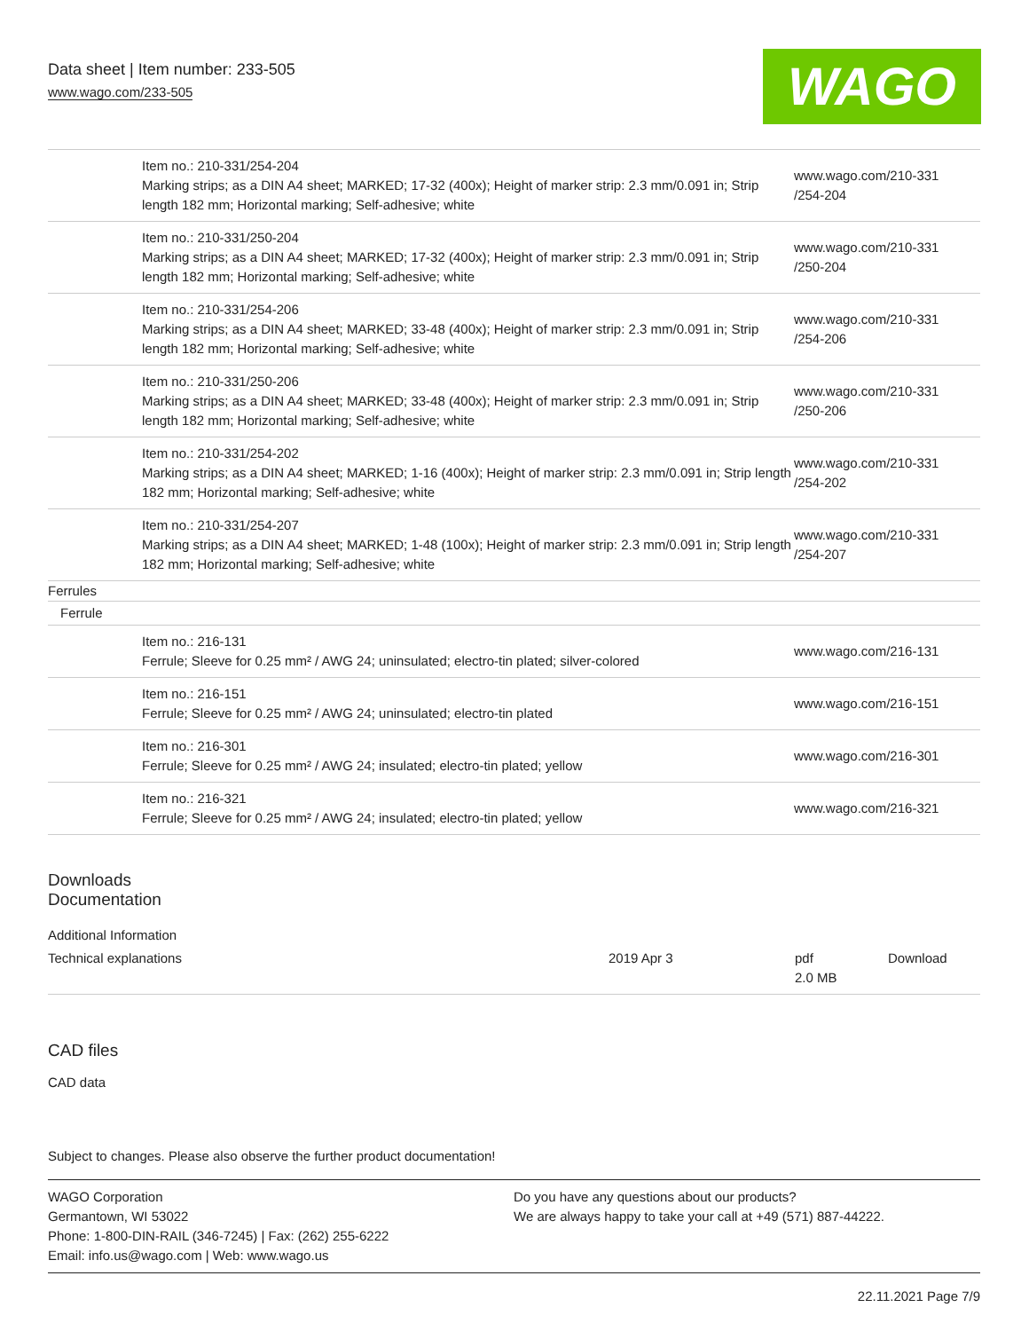Data sheet | Item number: 233-505
www.wago.com/233-505
WAGO
| | Item no.: 210-331/254-204 Marking strips; as a DIN A4 sheet; MARKED; 17-32 (400x); Height of marker strip: 2.3 mm/0.091 in; Strip length 182 mm; Horizontal marking; Self-adhesive; white | www.wago.com/210-331 /254-204 |
| | Item no.: 210-331/250-204 Marking strips; as a DIN A4 sheet; MARKED; 17-32 (400x); Height of marker strip: 2.3 mm/0.091 in; Strip length 182 mm; Horizontal marking; Self-adhesive; white | www.wago.com/210-331 /250-204 |
| | Item no.: 210-331/254-206 Marking strips; as a DIN A4 sheet; MARKED; 33-48 (400x); Height of marker strip: 2.3 mm/0.091 in; Strip length 182 mm; Horizontal marking; Self-adhesive; white | www.wago.com/210-331 /254-206 |
| | Item no.: 210-331/250-206 Marking strips; as a DIN A4 sheet; MARKED; 33-48 (400x); Height of marker strip: 2.3 mm/0.091 in; Strip length 182 mm; Horizontal marking; Self-adhesive; white | www.wago.com/210-331 /250-206 |
| | Item no.: 210-331/254-202 Marking strips; as a DIN A4 sheet; MARKED; 1-16 (400x); Height of marker strip: 2.3 mm/0.091 in; Strip length 182 mm; Horizontal marking; Self-adhesive; white | www.wago.com/210-331 /254-202 |
| | Item no.: 210-331/254-207 Marking strips; as a DIN A4 sheet; MARKED; 1-48 (100x); Height of marker strip: 2.3 mm/0.091 in; Strip length 182 mm; Horizontal marking; Self-adhesive; white | www.wago.com/210-331 /254-207 |
| Ferrules | | |
| Ferrule | | |
| | Item no.: 216-131 Ferrule; Sleeve for 0.25 mm² / AWG 24; uninsulated; electro-tin plated; silver-colored | www.wago.com/216-131 |
| | Item no.: 216-151 Ferrule; Sleeve for 0.25 mm² / AWG 24; uninsulated; electro-tin plated | www.wago.com/216-151 |
| | Item no.: 216-301 Ferrule; Sleeve for 0.25 mm² / AWG 24; insulated; electro-tin plated; yellow | www.wago.com/216-301 |
| | Item no.: 216-321 Ferrule; Sleeve for 0.25 mm² / AWG 24; insulated; electro-tin plated; yellow | www.wago.com/216-321 |
Downloads
Documentation
Additional Information
| Technical explanations | 2019 Apr 3 | pdf 2.0 MB | Download |
CAD files
CAD data
Subject to changes. Please also observe the further product documentation!
WAGO Corporation
Germantown, WI 53022
Phone: 1-800-DIN-RAIL (346-7245) | Fax: (262) 255-6222
Email: info.us@wago.com | Web: www.wago.us
Do you have any questions about our products?
We are always happy to take your call at +49 (571) 887-44222.
22.11.2021 Page 7/9